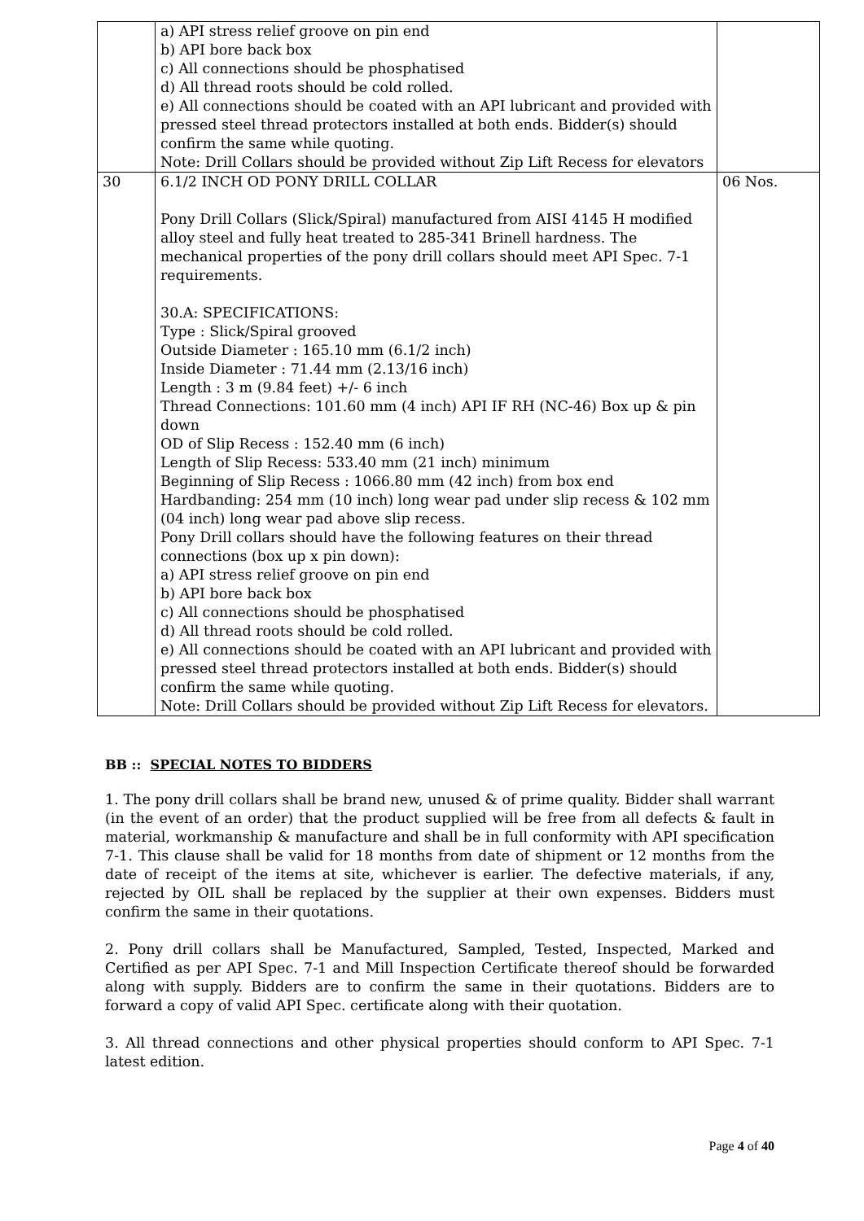| | a) API stress relief groove on pin end b) API bore back box c) All connections should be phosphatised d) All thread roots should be cold rolled. e) All connections should be coated with an API lubricant and provided with pressed steel thread protectors installed at both ends. Bidder(s) should confirm the same while quoting. Note: Drill Collars should be provided without Zip Lift Recess for elevators | |
| 30 | 6.1/2 INCH OD PONY DRILL COLLAR Pony Drill Collars (Slick/Spiral) manufactured from AISI 4145 H modified alloy steel and fully heat treated to 285-341 Brinell hardness. The mechanical properties of the pony drill collars should meet API Spec. 7-1 requirements. 30.A: SPECIFICATIONS: Type : Slick/Spiral grooved Outside Diameter : 165.10 mm (6.1/2 inch) Inside Diameter : 71.44 mm (2.13/16 inch) Length : 3 m (9.84 feet) +/- 6 inch Thread Connections: 101.60 mm (4 inch) API IF RH (NC-46) Box up & pin down OD of Slip Recess : 152.40 mm (6 inch) Length of Slip Recess: 533.40 mm (21 inch) minimum Beginning of Slip Recess : 1066.80 mm (42 inch) from box end Hardbanding: 254 mm (10 inch) long wear pad under slip recess & 102 mm (04 inch) long wear pad above slip recess. Pony Drill collars should have the following features on their thread connections (box up x pin down): a) API stress relief groove on pin end b) API bore back box c) All connections should be phosphatised d) All thread roots should be cold rolled. e) All connections should be coated with an API lubricant and provided with pressed steel thread protectors installed at both ends. Bidder(s) should confirm the same while quoting. Note: Drill Collars should be provided without Zip Lift Recess for elevators. | 06 Nos. |
BB :: SPECIAL NOTES TO BIDDERS
1. The pony drill collars shall be brand new, unused & of prime quality. Bidder shall warrant (in the event of an order) that the product supplied will be free from all defects & fault in material, workmanship & manufacture and shall be in full conformity with API specification 7-1. This clause shall be valid for 18 months from date of shipment or 12 months from the date of receipt of the items at site, whichever is earlier. The defective materials, if any, rejected by OIL shall be replaced by the supplier at their own expenses. Bidders must confirm the same in their quotations.
2. Pony drill collars shall be Manufactured, Sampled, Tested, Inspected, Marked and Certified as per API Spec. 7-1 and Mill Inspection Certificate thereof should be forwarded along with supply. Bidders are to confirm the same in their quotations. Bidders are to forward a copy of valid API Spec. certificate along with their quotation.
3. All thread connections and other physical properties should conform to API Spec. 7-1 latest edition.
Page 4 of 40